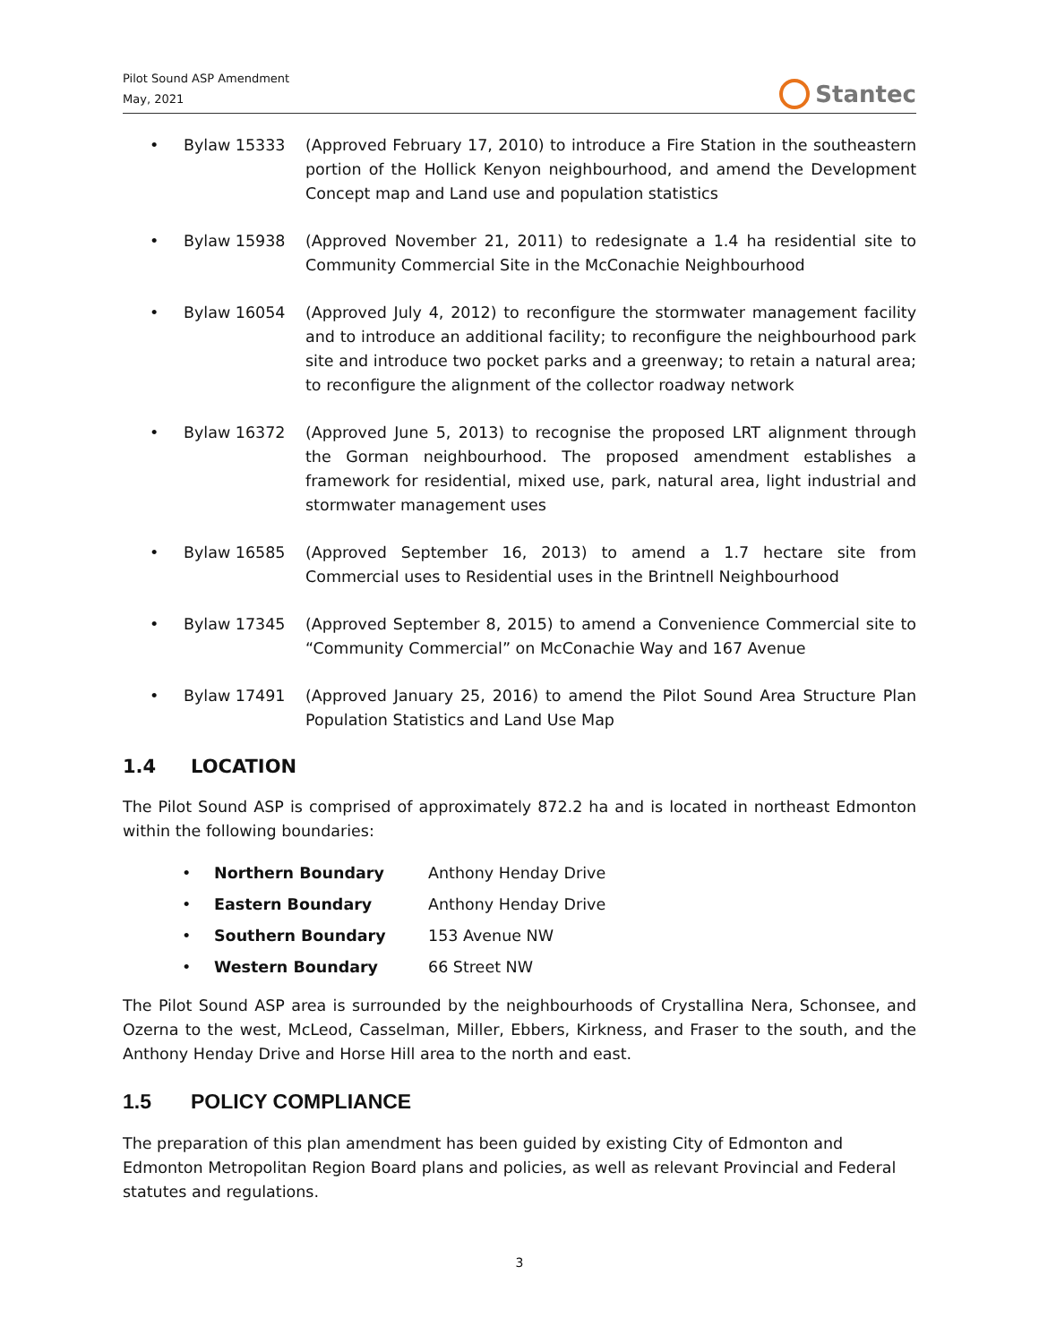Pilot Sound ASP Amendment
May, 2021
Stantec
• Bylaw 15333 (Approved February 17, 2010) to introduce a Fire Station in the southeastern portion of the Hollick Kenyon neighbourhood, and amend the Development Concept map and Land use and population statistics
• Bylaw 15938 (Approved November 21, 2011) to redesignate a 1.4 ha residential site to Community Commercial Site in the McConachie Neighbourhood
• Bylaw 16054 (Approved July 4, 2012) to reconfigure the stormwater management facility and to introduce an additional facility; to reconfigure the neighbourhood park site and introduce two pocket parks and a greenway; to retain a natural area; to reconfigure the alignment of the collector roadway network
• Bylaw 16372 (Approved June 5, 2013) to recognise the proposed LRT alignment through the Gorman neighbourhood. The proposed amendment establishes a framework for residential, mixed use, park, natural area, light industrial and stormwater management uses
• Bylaw 16585 (Approved September 16, 2013) to amend a 1.7 hectare site from Commercial uses to Residential uses in the Brintnell Neighbourhood
• Bylaw 17345 (Approved September 8, 2015) to amend a Convenience Commercial site to “Community Commercial” on McConachie Way and 167 Avenue
• Bylaw 17491 (Approved January 25, 2016) to amend the Pilot Sound Area Structure Plan Population Statistics and Land Use Map
1.4 LOCATION
The Pilot Sound ASP is comprised of approximately 872.2 ha and is located in northeast Edmonton within the following boundaries:
• Northern Boundary Anthony Henday Drive
• Eastern Boundary Anthony Henday Drive
• Southern Boundary 153 Avenue NW
• Western Boundary 66 Street NW
The Pilot Sound ASP area is surrounded by the neighbourhoods of Crystallina Nera, Schonsee, and Ozerna to the west, McLeod, Casselman, Miller, Ebbers, Kirkness, and Fraser to the south, and the Anthony Henday Drive and Horse Hill area to the north and east.
1.5 POLICY COMPLIANCE
The preparation of this plan amendment has been guided by existing City of Edmonton and Edmonton Metropolitan Region Board plans and policies, as well as relevant Provincial and Federal statutes and regulations.
3